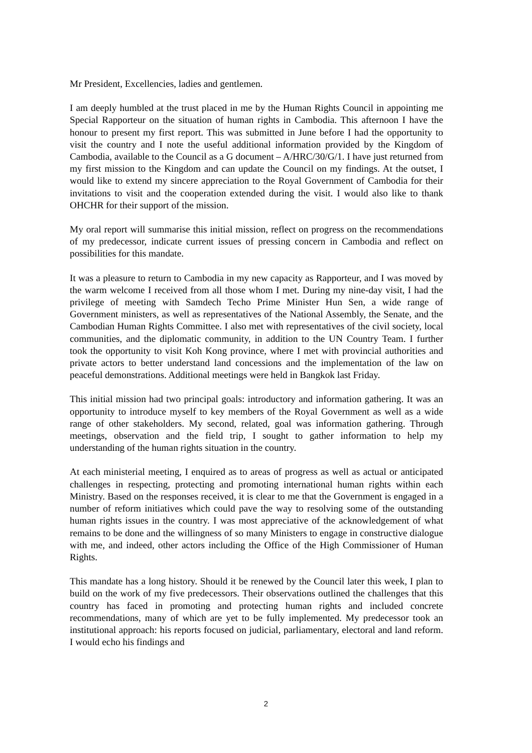Mr President, Excellencies, ladies and gentlemen.
I am deeply humbled at the trust placed in me by the Human Rights Council in appointing me Special Rapporteur on the situation of human rights in Cambodia. This afternoon I have the honour to present my first report. This was submitted in June before I had the opportunity to visit the country and I note the useful additional information provided by the Kingdom of Cambodia, available to the Council as a G document – A/HRC/30/G/1. I have just returned from my first mission to the Kingdom and can update the Council on my findings. At the outset, I would like to extend my sincere appreciation to the Royal Government of Cambodia for their invitations to visit and the cooperation extended during the visit. I would also like to thank OHCHR for their support of the mission.
My oral report will summarise this initial mission, reflect on progress on the recommendations of my predecessor, indicate current issues of pressing concern in Cambodia and reflect on possibilities for this mandate.
It was a pleasure to return to Cambodia in my new capacity as Rapporteur, and I was moved by the warm welcome I received from all those whom I met. During my nine-day visit, I had the privilege of meeting with Samdech Techo Prime Minister Hun Sen, a wide range of Government ministers, as well as representatives of the National Assembly, the Senate, and the Cambodian Human Rights Committee. I also met with representatives of the civil society, local communities, and the diplomatic community, in addition to the UN Country Team. I further took the opportunity to visit Koh Kong province, where I met with provincial authorities and private actors to better understand land concessions and the implementation of the law on peaceful demonstrations. Additional meetings were held in Bangkok last Friday.
This initial mission had two principal goals: introductory and information gathering. It was an opportunity to introduce myself to key members of the Royal Government as well as a wide range of other stakeholders. My second, related, goal was information gathering. Through meetings, observation and the field trip, I sought to gather information to help my understanding of the human rights situation in the country.
At each ministerial meeting, I enquired as to areas of progress as well as actual or anticipated challenges in respecting, protecting and promoting international human rights within each Ministry. Based on the responses received, it is clear to me that the Government is engaged in a number of reform initiatives which could pave the way to resolving some of the outstanding human rights issues in the country. I was most appreciative of the acknowledgement of what remains to be done and the willingness of so many Ministers to engage in constructive dialogue with me, and indeed, other actors including the Office of the High Commissioner of Human Rights.
This mandate has a long history. Should it be renewed by the Council later this week, I plan to build on the work of my five predecessors. Their observations outlined the challenges that this country has faced in promoting and protecting human rights and included concrete recommendations, many of which are yet to be fully implemented. My predecessor took an institutional approach: his reports focused on judicial, parliamentary, electoral and land reform. I would echo his findings and
2